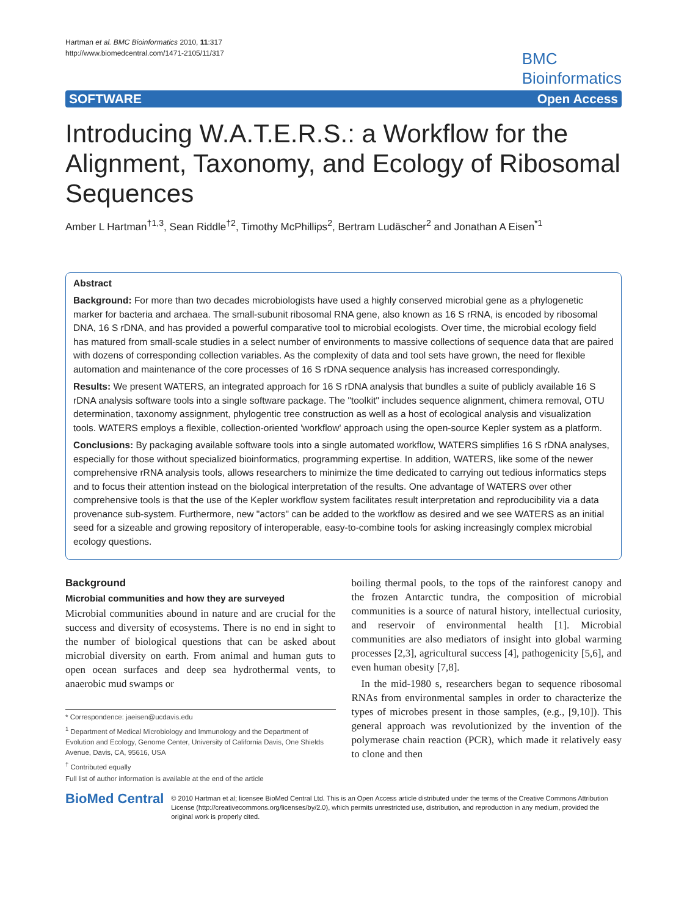Hartman et al. BMC Bioinformatics 2010, 11:317
http://www.biomedcentral.com/1471-2105/11/317
BMC
Bioinformatics
SOFTWARE Open Access
Introducing W.A.T.E.R.S.: a Workflow for the Alignment, Taxonomy, and Ecology of Ribosomal Sequences
Amber L Hartman<sup>†1,3</sup>, Sean Riddle<sup>†2</sup>, Timothy McPhillips<sup>2</sup>, Bertram Ludäscher<sup>2</sup> and Jonathan A Eisen<sup>*1</sup>
Abstract
Background: For more than two decades microbiologists have used a highly conserved microbial gene as a phylogenetic marker for bacteria and archaea. The small-subunit ribosomal RNA gene, also known as 16 S rRNA, is encoded by ribosomal DNA, 16 S rDNA, and has provided a powerful comparative tool to microbial ecologists. Over time, the microbial ecology field has matured from small-scale studies in a select number of environments to massive collections of sequence data that are paired with dozens of corresponding collection variables. As the complexity of data and tool sets have grown, the need for flexible automation and maintenance of the core processes of 16 S rDNA sequence analysis has increased correspondingly.
Results: We present WATERS, an integrated approach for 16 S rDNA analysis that bundles a suite of publicly available 16 S rDNA analysis software tools into a single software package. The "toolkit" includes sequence alignment, chimera removal, OTU determination, taxonomy assignment, phylogentic tree construction as well as a host of ecological analysis and visualization tools. WATERS employs a flexible, collection-oriented 'workflow' approach using the open-source Kepler system as a platform.
Conclusions: By packaging available software tools into a single automated workflow, WATERS simplifies 16 S rDNA analyses, especially for those without specialized bioinformatics, programming expertise. In addition, WATERS, like some of the newer comprehensive rRNA analysis tools, allows researchers to minimize the time dedicated to carrying out tedious informatics steps and to focus their attention instead on the biological interpretation of the results. One advantage of WATERS over other comprehensive tools is that the use of the Kepler workflow system facilitates result interpretation and reproducibility via a data provenance sub-system. Furthermore, new "actors" can be added to the workflow as desired and we see WATERS as an initial seed for a sizeable and growing repository of interoperable, easy-to-combine tools for asking increasingly complex microbial ecology questions.
Background
Microbial communities and how they are surveyed
Microbial communities abound in nature and are crucial for the success and diversity of ecosystems. There is no end in sight to the number of biological questions that can be asked about microbial diversity on earth. From animal and human guts to open ocean surfaces and deep sea hydrothermal vents, to anaerobic mud swamps or
* Correspondence: jaeisen@ucdavis.edu
<sup>1</sup> Department of Medical Microbiology and Immunology and the Department of Evolution and Ecology, Genome Center, University of California Davis, One Shields Avenue, Davis, CA, 95616, USA
<sup>†</sup> Contributed equally
Full list of author information is available at the end of the article
boiling thermal pools, to the tops of the rainforest canopy and the frozen Antarctic tundra, the composition of microbial communities is a source of natural history, intellectual curiosity, and reservoir of environmental health [1]. Microbial communities are also mediators of insight into global warming processes [2,3], agricultural success [4], pathogenicity [5,6], and even human obesity [7,8].
In the mid-1980 s, researchers began to sequence ribosomal RNAs from environmental samples in order to characterize the types of microbes present in those samples, (e.g., [9,10]). This general approach was revolutionized by the invention of the polymerase chain reaction (PCR), which made it relatively easy to clone and then
BioMed Central
© 2010 Hartman et al; licensee BioMed Central Ltd. This is an Open Access article distributed under the terms of the Creative Commons Attribution License (http://creativecommons.org/licenses/by/2.0), which permits unrestricted use, distribution, and reproduction in any medium, provided the original work is properly cited.